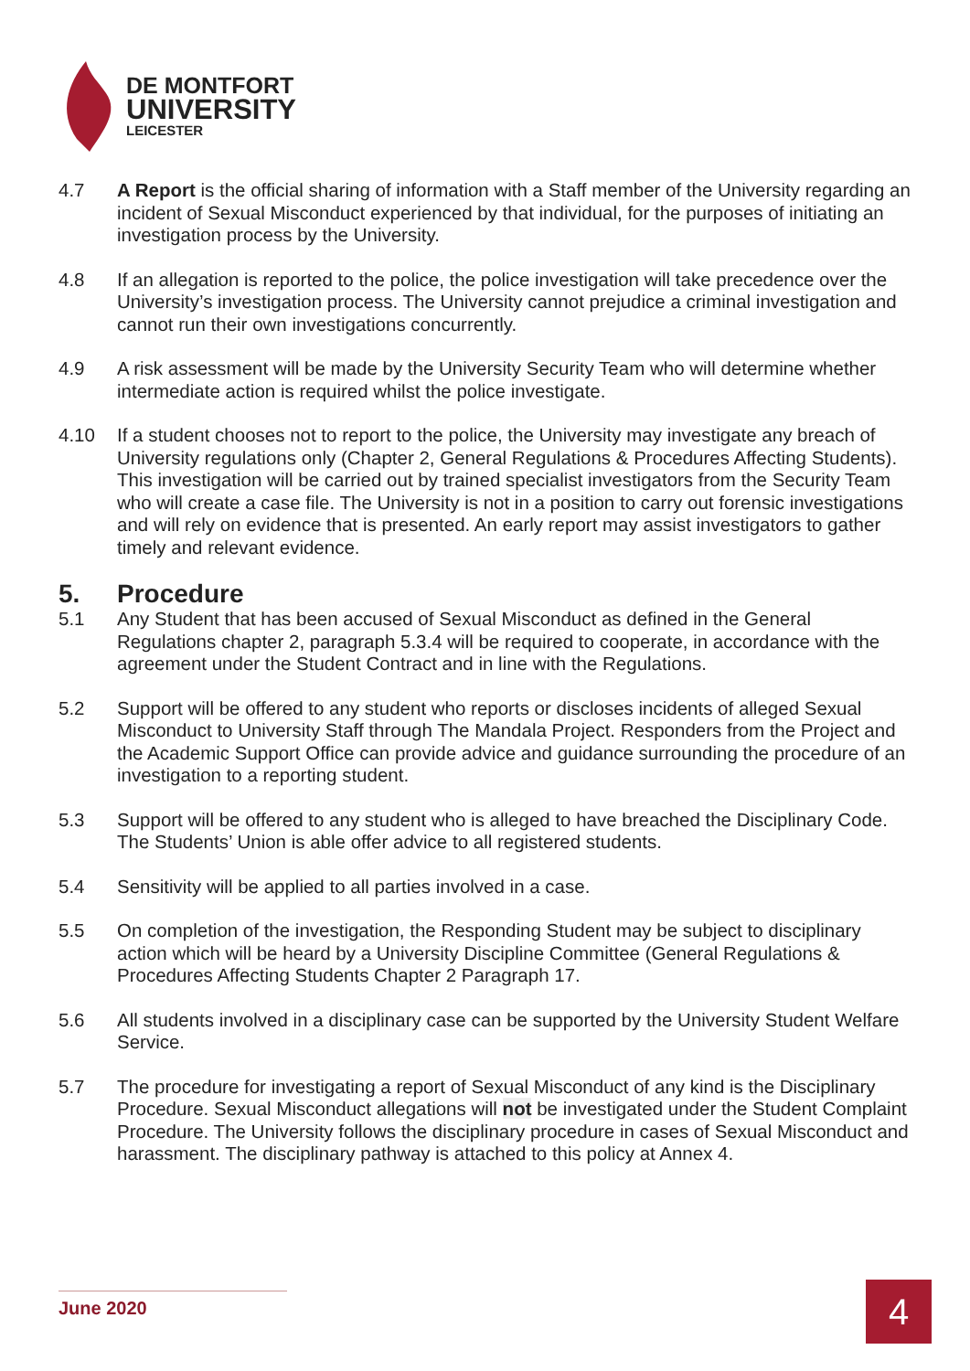DE MONTFORT
UNIVERSITY
LEICESTER
4.7 A Report is the official sharing of information with a Staff member of the University regarding an incident of Sexual Misconduct experienced by that individual, for the purposes of initiating an investigation process by the University.
4.8 If an allegation is reported to the police, the police investigation will take precedence over the University’s investigation process. The University cannot prejudice a criminal investigation and cannot run their own investigations concurrently.
4.9 A risk assessment will be made by the University Security Team who will determine whether intermediate action is required whilst the police investigate.
4.10 If a student chooses not to report to the police, the University may investigate any breach of University regulations only (Chapter 2, General Regulations & Procedures Affecting Students). This investigation will be carried out by trained specialist investigators from the Security Team who will create a case file. The University is not in a position to carry out forensic investigations and will rely on evidence that is presented. An early report may assist investigators to gather timely and relevant evidence.
5. Procedure
5.1 Any Student that has been accused of Sexual Misconduct as defined in the General Regulations chapter 2, paragraph 5.3.4 will be required to cooperate, in accordance with the agreement under the Student Contract and in line with the Regulations.
5.2 Support will be offered to any student who reports or discloses incidents of alleged Sexual Misconduct to University Staff through The Mandala Project. Responders from the Project and the Academic Support Office can provide advice and guidance surrounding the procedure of an investigation to a reporting student.
5.3 Support will be offered to any student who is alleged to have breached the Disciplinary Code. The Students’ Union is able offer advice to all registered students.
5.4 Sensitivity will be applied to all parties involved in a case.
5.5 On completion of the investigation, the Responding Student may be subject to disciplinary action which will be heard by a University Discipline Committee (General Regulations & Procedures Affecting Students Chapter 2 Paragraph 17.
5.6 All students involved in a disciplinary case can be supported by the University Student Welfare Service.
5.7 The procedure for investigating a report of Sexual Misconduct of any kind is the Disciplinary Procedure. Sexual Misconduct allegations will not be investigated under the Student Complaint Procedure. The University follows the disciplinary procedure in cases of Sexual Misconduct and harassment. The disciplinary pathway is attached to this policy at Annex 4.
June 2020 4